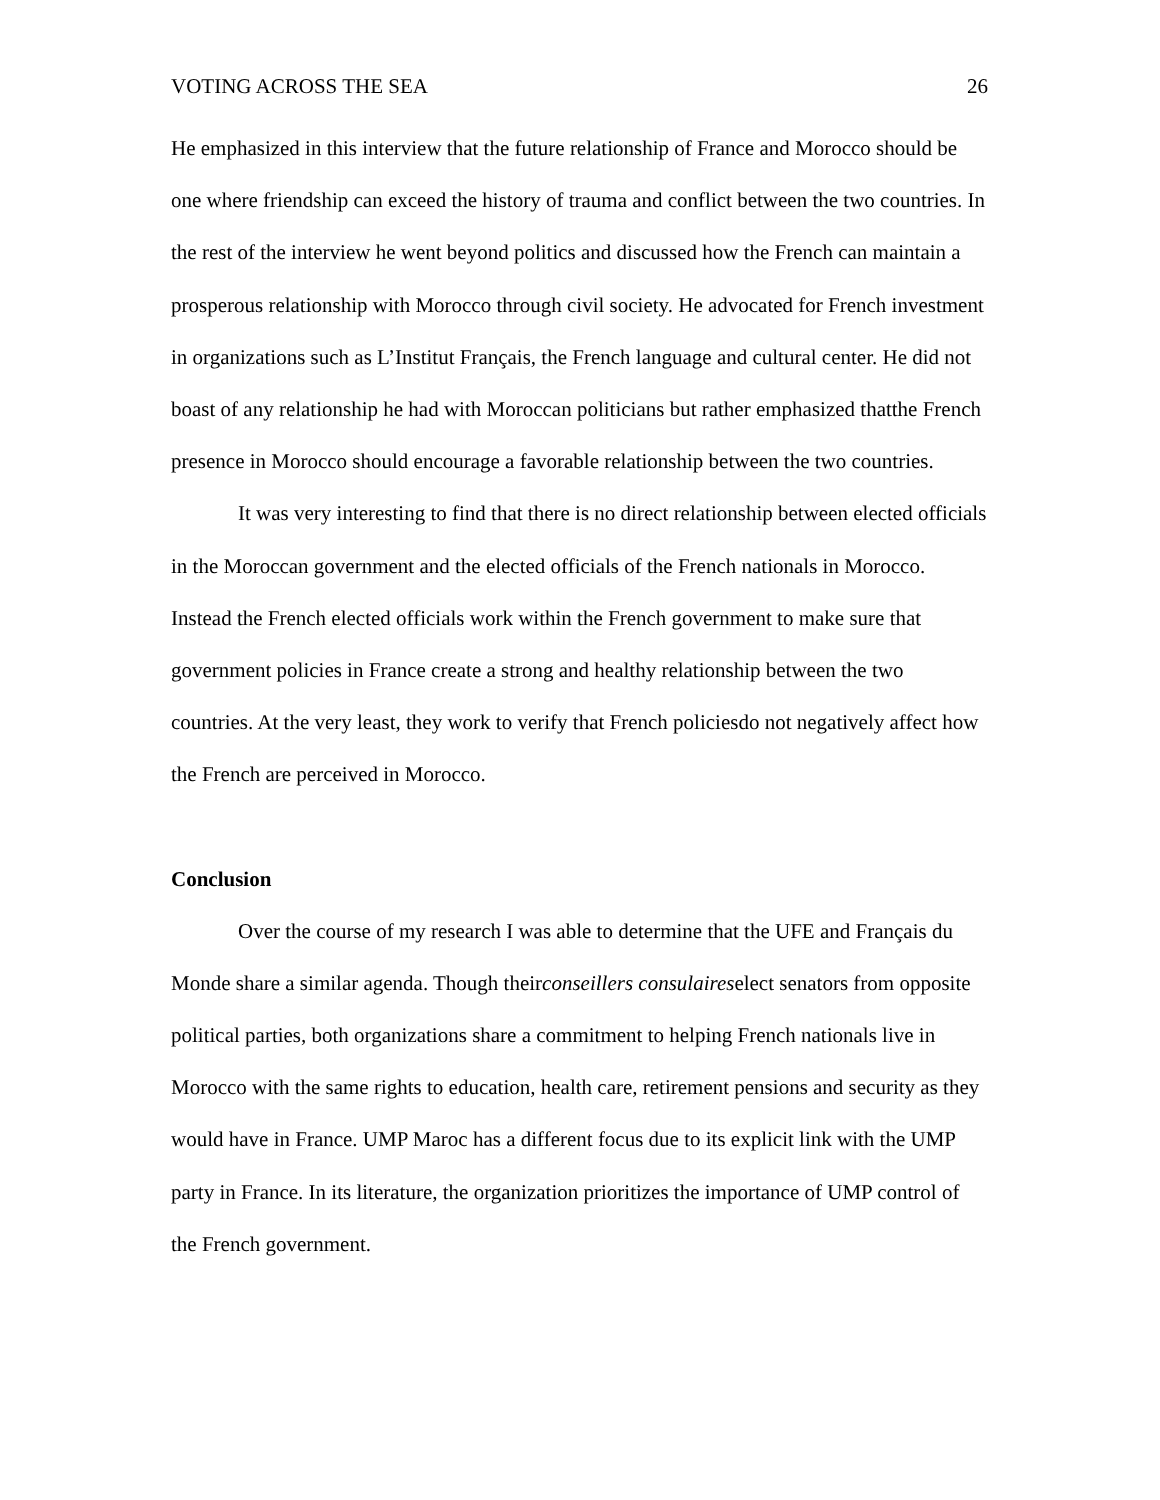VOTING ACROSS THE SEA 26
He emphasized in this interview that the future relationship of France and Morocco should be one where friendship can exceed the history of trauma and conflict between the two countries. In the rest of the interview he went beyond politics and discussed how the French can maintain a prosperous relationship with Morocco through civil society. He advocated for French investment in organizations such as L’Institut Français, the French language and cultural center. He did not boast of any relationship he had with Moroccan politicians but rather emphasized thatthe French presence in Morocco should encourage a favorable relationship between the two countries.
It was very interesting to find that there is no direct relationship between elected officials in the Moroccan government and the elected officials of the French nationals in Morocco. Instead the French elected officials work within the French government to make sure that government policies in France create a strong and healthy relationship between the two countries. At the very least, they work to verify that French policiesdo not negatively affect how the French are perceived in Morocco.
Conclusion
Over the course of my research I was able to determine that the UFE and Français du Monde share a similar agenda. Though theirconseillers consulaireselect senators from opposite political parties, both organizations share a commitment to helping French nationals live in Morocco with the same rights to education, health care, retirement pensions and security as they would have in France. UMP Maroc has a different focus due to its explicit link with the UMP party in France. In its literature, the organization prioritizes the importance of UMP control of the French government.